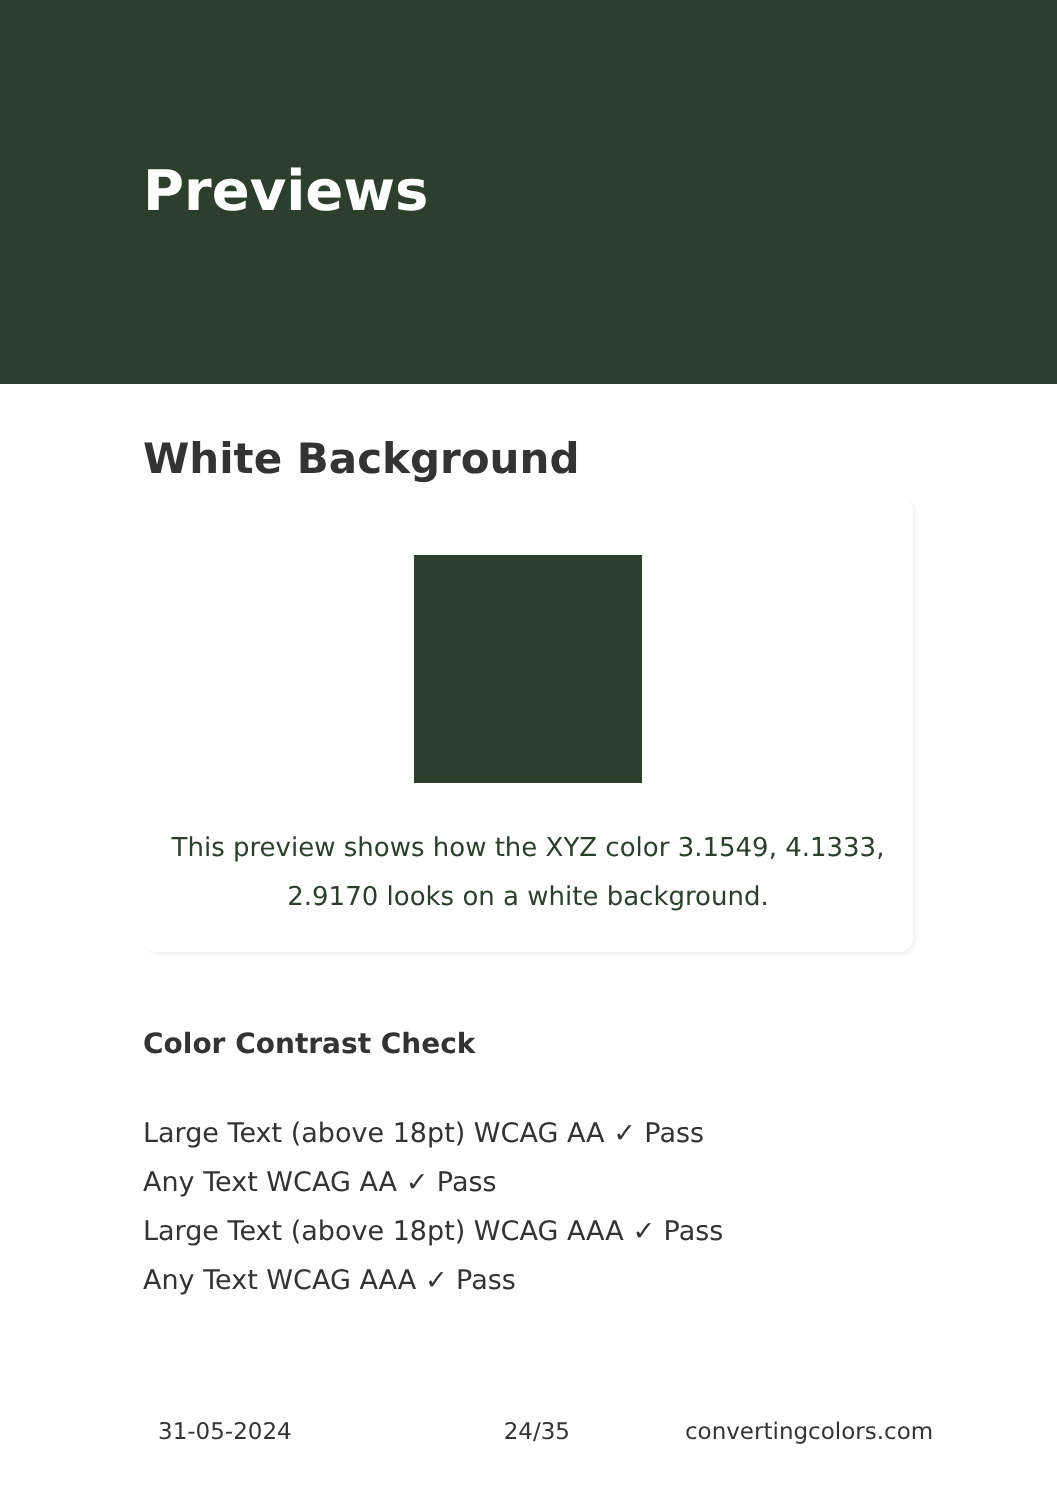Previews
White Background
This preview shows how the XYZ color 3.1549, 4.1333, 2.9170 looks on a white background.
Color Contrast Check
Large Text (above 18pt) WCAG AA ✓ Pass
Any Text WCAG AA ✓ Pass
Large Text (above 18pt) WCAG AAA ✓ Pass
Any Text WCAG AAA ✓ Pass
31-05-2024 24/35 convertingcolors.com